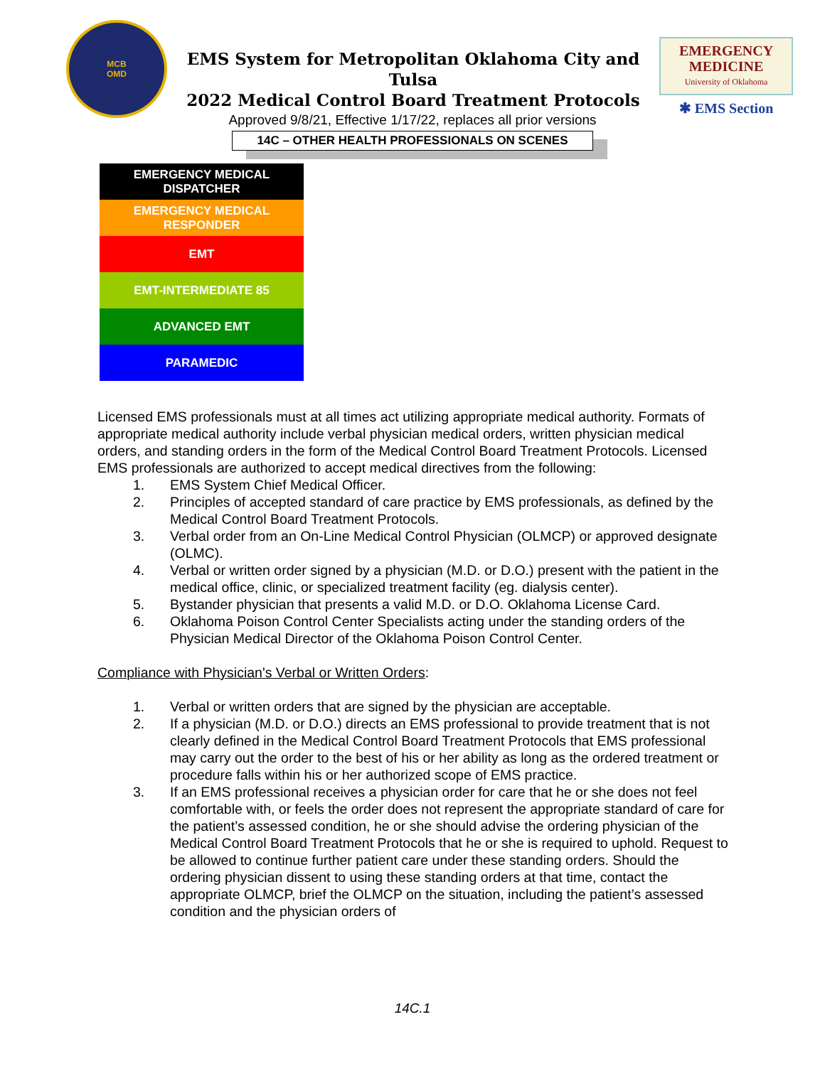MCB
OMD
EMS System for Metropolitan Oklahoma City and Tulsa
2022 Medical Control Board Treatment Protocols
EMERGENCY
MEDICINE
University of Oklahoma
✱ EMS Section
Approved 9/8/21, Effective 1/17/22, replaces all prior versions
14C – OTHER HEALTH PROFESSIONALS ON SCENES
| EMERGENCY MEDICAL DISPATCHER |
| EMERGENCY MEDICAL RESPONDER |
| EMT |
| EMT-INTERMEDIATE 85 |
| ADVANCED EMT |
| PARAMEDIC |
Licensed EMS professionals must at all times act utilizing appropriate medical authority. Formats of appropriate medical authority include verbal physician medical orders, written physician medical orders, and standing orders in the form of the Medical Control Board Treatment Protocols. Licensed EMS professionals are authorized to accept medical directives from the following:
1. EMS System Chief Medical Officer.
2. Principles of accepted standard of care practice by EMS professionals, as defined by the Medical Control Board Treatment Protocols.
3. Verbal order from an On-Line Medical Control Physician (OLMCP) or approved designate (OLMC).
4. Verbal or written order signed by a physician (M.D. or D.O.) present with the patient in the medical office, clinic, or specialized treatment facility (eg. dialysis center).
5. Bystander physician that presents a valid M.D. or D.O. Oklahoma License Card.
6. Oklahoma Poison Control Center Specialists acting under the standing orders of the Physician Medical Director of the Oklahoma Poison Control Center.
Compliance with Physician's Verbal or Written Orders:
1. Verbal or written orders that are signed by the physician are acceptable.
2. If a physician (M.D. or D.O.) directs an EMS professional to provide treatment that is not clearly defined in the Medical Control Board Treatment Protocols that EMS professional may carry out the order to the best of his or her ability as long as the ordered treatment or procedure falls within his or her authorized scope of EMS practice.
3. If an EMS professional receives a physician order for care that he or she does not feel comfortable with, or feels the order does not represent the appropriate standard of care for the patient’s assessed condition, he or she should advise the ordering physician of the Medical Control Board Treatment Protocols that he or she is required to uphold. Request to be allowed to continue further patient care under these standing orders. Should the ordering physician dissent to using these standing orders at that time, contact the appropriate OLMCP, brief the OLMCP on the situation, including the patient’s assessed condition and the physician orders of
14C.1